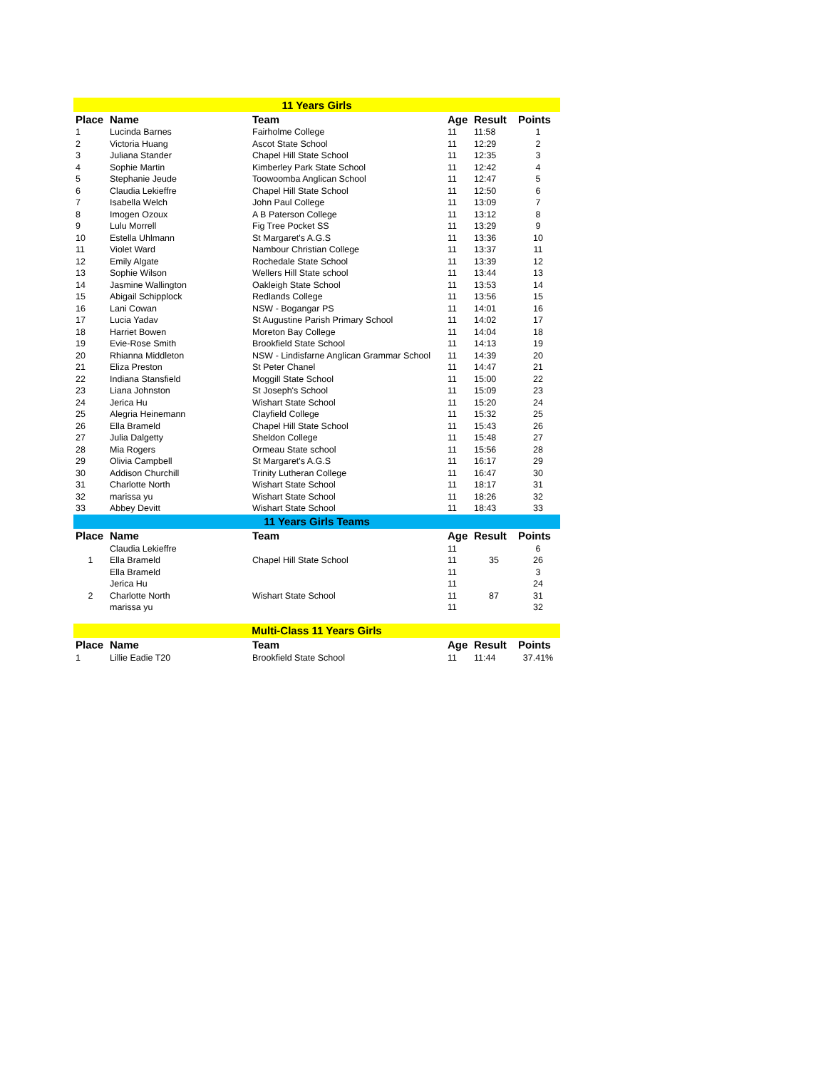| 11 Years Girls | | | | | |
| Place | Name | Team | Age | Result | Points |
| 1 | Lucinda Barnes | Fairholme College | 11 | 11:58 | 1 |
| 2 | Victoria Huang | Ascot State School | 11 | 12:29 | 2 |
| 3 | Juliana Stander | Chapel Hill State School | 11 | 12:35 | 3 |
| 4 | Sophie Martin | Kimberley Park State School | 11 | 12:42 | 4 |
| 5 | Stephanie Jeude | Toowoomba Anglican School | 11 | 12:47 | 5 |
| 6 | Claudia Lekieffre | Chapel Hill State School | 11 | 12:50 | 6 |
| 7 | Isabella Welch | John Paul College | 11 | 13:09 | 7 |
| 8 | Imogen Ozoux | A B Paterson College | 11 | 13:12 | 8 |
| 9 | Lulu Morrell | Fig Tree Pocket SS | 11 | 13:29 | 9 |
| 10 | Estella Uhlmann | St Margaret's A.G.S | 11 | 13:36 | 10 |
| 11 | Violet Ward | Nambour Christian College | 11 | 13:37 | 11 |
| 12 | Emily Algate | Rochedale State School | 11 | 13:39 | 12 |
| 13 | Sophie Wilson | Wellers Hill State school | 11 | 13:44 | 13 |
| 14 | Jasmine Wallington | Oakleigh State School | 11 | 13:53 | 14 |
| 15 | Abigail Schipplock | Redlands College | 11 | 13:56 | 15 |
| 16 | Lani Cowan | NSW - Bogangar PS | 11 | 14:01 | 16 |
| 17 | Lucia Yadav | St Augustine Parish Primary School | 11 | 14:02 | 17 |
| 18 | Harriet Bowen | Moreton Bay College | 11 | 14:04 | 18 |
| 19 | Evie-Rose Smith | Brookfield State School | 11 | 14:13 | 19 |
| 20 | Rhianna Middleton | NSW - Lindisfarne Anglican Grammar School | 11 | 14:39 | 20 |
| 21 | Eliza Preston | St Peter Chanel | 11 | 14:47 | 21 |
| 22 | Indiana Stansfield | Moggill State School | 11 | 15:00 | 22 |
| 23 | Liana Johnston | St Joseph's School | 11 | 15:09 | 23 |
| 24 | Jerica Hu | Wishart State School | 11 | 15:20 | 24 |
| 25 | Alegria Heinemann | Clayfield College | 11 | 15:32 | 25 |
| 26 | Ella Brameld | Chapel Hill State School | 11 | 15:43 | 26 |
| 27 | Julia Dalgetty | Sheldon College | 11 | 15:48 | 27 |
| 28 | Mia Rogers | Ormeau State school | 11 | 15:56 | 28 |
| 29 | Olivia Campbell | St Margaret's A.G.S | 11 | 16:17 | 29 |
| 30 | Addison Churchill | Trinity Lutheran College | 11 | 16:47 | 30 |
| 31 | Charlotte North | Wishart State School | 11 | 18:17 | 31 |
| 32 | marissa yu | Wishart State School | 11 | 18:26 | 32 |
| 33 | Abbey Devitt | Wishart State School | 11 | 18:43 | 33 |
| 11 Years Girls Teams | | | | | |
| Place | Name | Team | Age | Result | Points |
| | Claudia Lekieffre | | 11 | | 6 |
| 1 | Ella Brameld | Chapel Hill State School | 11 | 35 | 26 |
| | Ella Brameld | | 11 | | 3 |
| | Jerica Hu | | 11 | | 24 |
| 2 | Charlotte North | Wishart State School | 11 | 87 | 31 |
| | marissa yu | | 11 | | 32 |
| Multi-Class 11 Years Girls | | | | | |
| Place | Name | Team | Age | Result | Points |
| 1 | Lillie Eadie T20 | Brookfield State School | 11 | 11:44 | 37.41% |